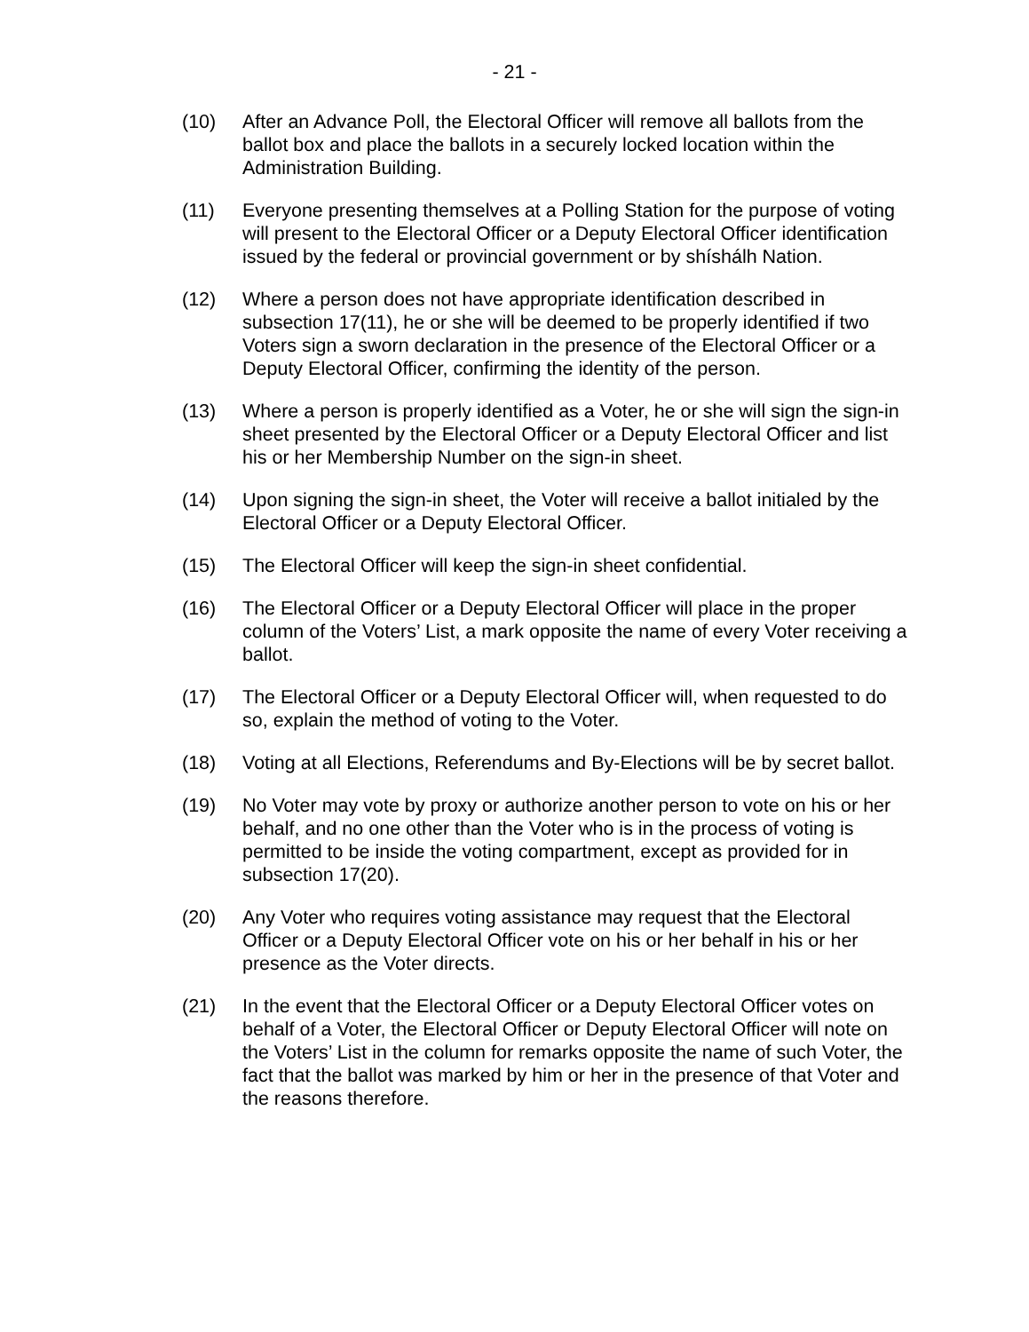- 21 -
(10) After an Advance Poll, the Electoral Officer will remove all ballots from the ballot box and place the ballots in a securely locked location within the Administration Building.
(11) Everyone presenting themselves at a Polling Station for the purpose of voting will present to the Electoral Officer or a Deputy Electoral Officer identification issued by the federal or provincial government or by shíshálh Nation.
(12) Where a person does not have appropriate identification described in subsection 17(11), he or she will be deemed to be properly identified if two Voters sign a sworn declaration in the presence of the Electoral Officer or a Deputy Electoral Officer, confirming the identity of the person.
(13) Where a person is properly identified as a Voter, he or she will sign the sign-in sheet presented by the Electoral Officer or a Deputy Electoral Officer and list his or her Membership Number on the sign-in sheet.
(14) Upon signing the sign-in sheet, the Voter will receive a ballot initialed by the Electoral Officer or a Deputy Electoral Officer.
(15) The Electoral Officer will keep the sign-in sheet confidential.
(16) The Electoral Officer or a Deputy Electoral Officer will place in the proper column of the Voters’ List, a mark opposite the name of every Voter receiving a ballot.
(17) The Electoral Officer or a Deputy Electoral Officer will, when requested to do so, explain the method of voting to the Voter.
(18) Voting at all Elections, Referendums and By-Elections will be by secret ballot.
(19) No Voter may vote by proxy or authorize another person to vote on his or her behalf, and no one other than the Voter who is in the process of voting is permitted to be inside the voting compartment, except as provided for in subsection 17(20).
(20) Any Voter who requires voting assistance may request that the Electoral Officer or a Deputy Electoral Officer vote on his or her behalf in his or her presence as the Voter directs.
(21) In the event that the Electoral Officer or a Deputy Electoral Officer votes on behalf of a Voter, the Electoral Officer or Deputy Electoral Officer will note on the Voters’ List in the column for remarks opposite the name of such Voter, the fact that the ballot was marked by him or her in the presence of that Voter and the reasons therefore.